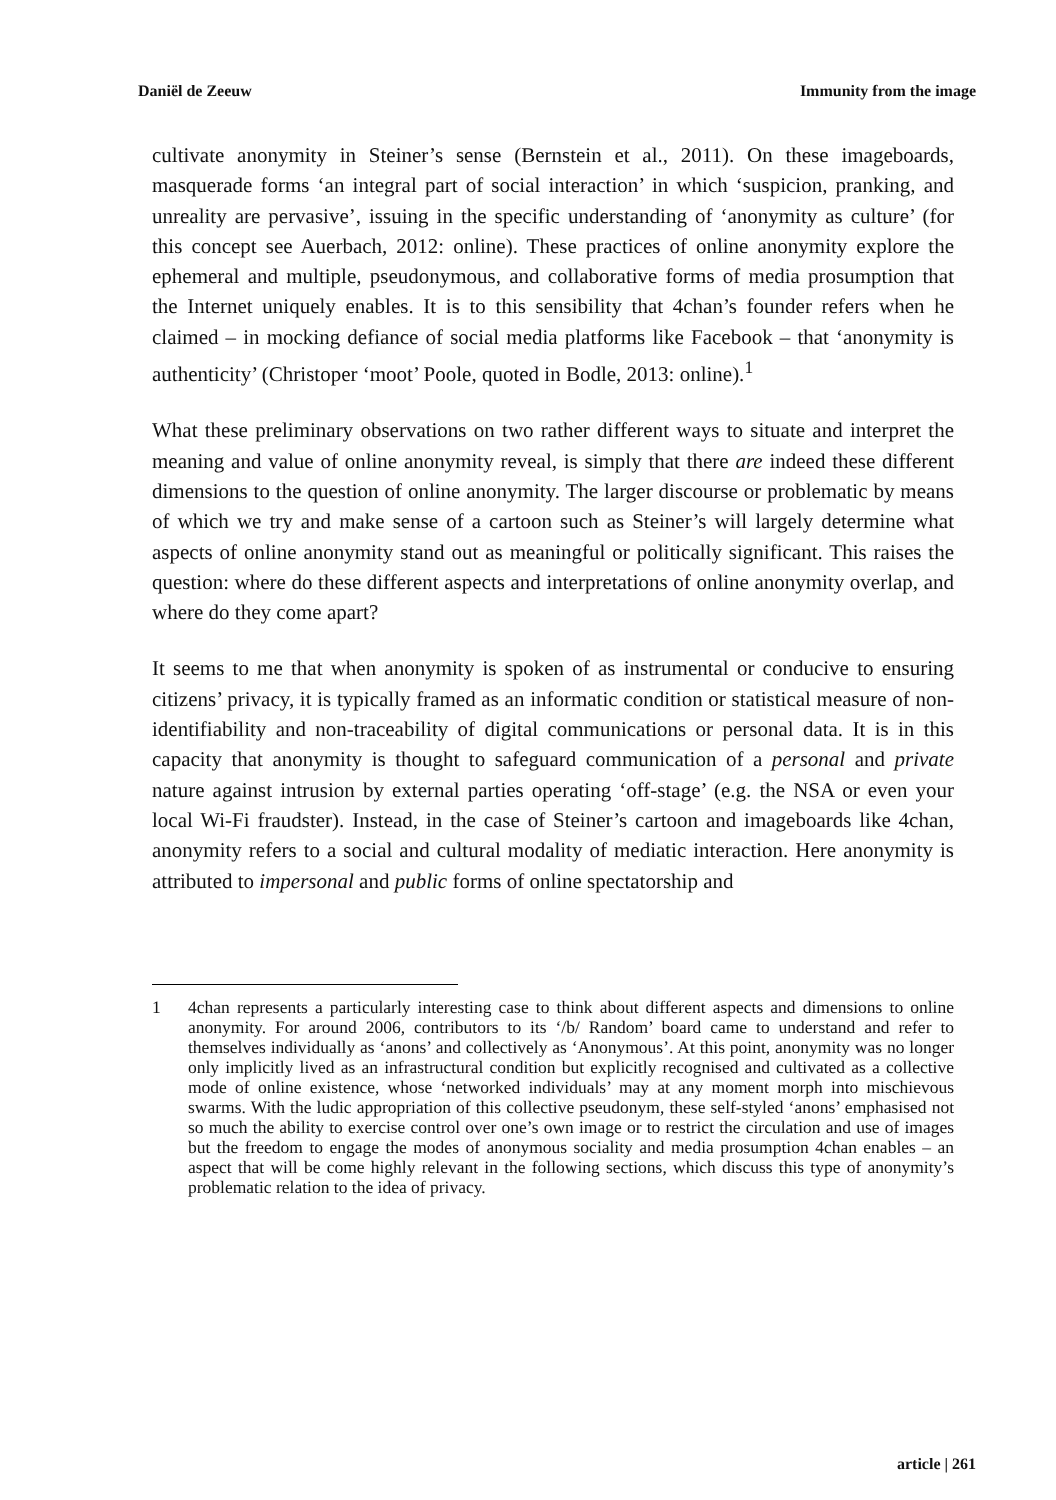Daniël de Zeeuw Immunity from the image
cultivate anonymity in Steiner’s sense (Bernstein et al., 2011). On these imageboards, masquerade forms ‘an integral part of social interaction’ in which ‘suspicion, pranking, and unreality are pervasive’, issuing in the specific understanding of ‘anonymity as culture’ (for this concept see Auerbach, 2012: online). These practices of online anonymity explore the ephemeral and multiple, pseudonymous, and collaborative forms of media prosumption that the Internet uniquely enables. It is to this sensibility that 4chan’s founder refers when he claimed – in mocking defiance of social media platforms like Facebook – that ‘anonymity is authenticity’ (Christoper ‘moot’ Poole, quoted in Bodle, 2013: online).<sup>1</sup>
What these preliminary observations on two rather different ways to situate and interpret the meaning and value of online anonymity reveal, is simply that there are indeed these different dimensions to the question of online anonymity. The larger discourse or problematic by means of which we try and make sense of a cartoon such as Steiner’s will largely determine what aspects of online anonymity stand out as meaningful or politically significant. This raises the question: where do these different aspects and interpretations of online anonymity overlap, and where do they come apart?
It seems to me that when anonymity is spoken of as instrumental or conducive to ensuring citizens’ privacy, it is typically framed as an informatic condition or statistical measure of non-identifiability and non-traceability of digital communications or personal data. It is in this capacity that anonymity is thought to safeguard communication of a personal and private nature against intrusion by external parties operating ‘off-stage’ (e.g. the NSA or even your local Wi-Fi fraudster). Instead, in the case of Steiner’s cartoon and imageboards like 4chan, anonymity refers to a social and cultural modality of mediatic interaction. Here anonymity is attributed to impersonal and public forms of online spectatorship and
1 4chan represents a particularly interesting case to think about different aspects and dimensions to online anonymity. For around 2006, contributors to its ‘/b/ Random’ board came to understand and refer to themselves individually as ‘anons’ and collectively as ‘Anonymous’. At this point, anonymity was no longer only implicitly lived as an infrastructural condition but explicitly recognised and cultivated as a collective mode of online existence, whose ‘networked individuals’ may at any moment morph into mischievous swarms. With the ludic appropriation of this collective pseudonym, these self-styled ‘anons’ emphasised not so much the ability to exercise control over one’s own image or to restrict the circulation and use of images but the freedom to engage the modes of anonymous sociality and media prosumption 4chan enables – an aspect that will be come highly relevant in the following sections, which discuss this type of anonymity’s problematic relation to the idea of privacy.
article | 261